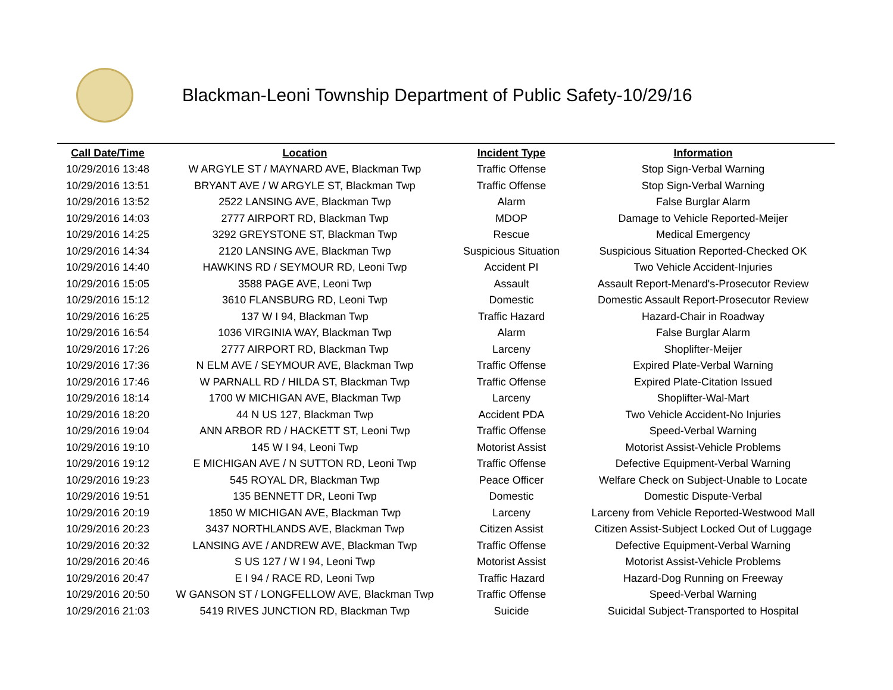Blackman-Leoni Township Department of Public Safety-10/29/16
| Call Date/Time | Location | Incident Type | Information |
| --- | --- | --- | --- |
| 10/29/2016 13:48 | W ARGYLE ST / MAYNARD AVE, Blackman Twp | Traffic Offense | Stop Sign-Verbal Warning |
| 10/29/2016 13:51 | BRYANT AVE / W ARGYLE ST, Blackman Twp | Traffic Offense | Stop Sign-Verbal Warning |
| 10/29/2016 13:52 | 2522 LANSING AVE, Blackman Twp | Alarm | False Burglar Alarm |
| 10/29/2016 14:03 | 2777 AIRPORT RD, Blackman Twp | MDOP | Damage to Vehicle Reported-Meijer |
| 10/29/2016 14:25 | 3292 GREYSTONE ST, Blackman Twp | Rescue | Medical Emergency |
| 10/29/2016 14:34 | 2120 LANSING AVE, Blackman Twp | Suspicious Situation | Suspicious Situation Reported-Checked OK |
| 10/29/2016 14:40 | HAWKINS RD / SEYMOUR RD, Leoni Twp | Accident PI | Two Vehicle Accident-Injuries |
| 10/29/2016 15:05 | 3588 PAGE AVE, Leoni Twp | Assault | Assault Report-Menard's-Prosecutor Review |
| 10/29/2016 15:12 | 3610 FLANSBURG RD, Leoni Twp | Domestic | Domestic Assault Report-Prosecutor Review |
| 10/29/2016 16:25 | 137 W I 94, Blackman Twp | Traffic Hazard | Hazard-Chair in Roadway |
| 10/29/2016 16:54 | 1036 VIRGINIA WAY, Blackman Twp | Alarm | False Burglar Alarm |
| 10/29/2016 17:26 | 2777 AIRPORT RD, Blackman Twp | Larceny | Shoplifter-Meijer |
| 10/29/2016 17:36 | N ELM AVE / SEYMOUR AVE, Blackman Twp | Traffic Offense | Expired Plate-Verbal Warning |
| 10/29/2016 17:46 | W PARNALL RD / HILDA ST, Blackman Twp | Traffic Offense | Expired Plate-Citation Issued |
| 10/29/2016 18:14 | 1700 W MICHIGAN AVE, Blackman Twp | Larceny | Shoplifter-Wal-Mart |
| 10/29/2016 18:20 | 44 N US 127, Blackman Twp | Accident PDA | Two Vehicle Accident-No Injuries |
| 10/29/2016 19:04 | ANN ARBOR RD / HACKETT ST, Leoni Twp | Traffic Offense | Speed-Verbal Warning |
| 10/29/2016 19:10 | 145 W I 94, Leoni Twp | Motorist Assist | Motorist Assist-Vehicle Problems |
| 10/29/2016 19:12 | E MICHIGAN AVE / N SUTTON RD, Leoni Twp | Traffic Offense | Defective Equipment-Verbal Warning |
| 10/29/2016 19:23 | 545 ROYAL DR, Blackman Twp | Peace Officer | Welfare Check on Subject-Unable to Locate |
| 10/29/2016 19:51 | 135 BENNETT DR, Leoni Twp | Domestic | Domestic Dispute-Verbal |
| 10/29/2016 20:19 | 1850 W MICHIGAN AVE, Blackman Twp | Larceny | Larceny from Vehicle Reported-Westwood Mall |
| 10/29/2016 20:23 | 3437 NORTHLANDS AVE, Blackman Twp | Citizen Assist | Citizen Assist-Subject Locked Out of Luggage |
| 10/29/2016 20:32 | LANSING AVE / ANDREW AVE, Blackman Twp | Traffic Offense | Defective Equipment-Verbal Warning |
| 10/29/2016 20:46 | S US 127 / W I 94, Leoni Twp | Motorist Assist | Motorist Assist-Vehicle Problems |
| 10/29/2016 20:47 | E I 94 / RACE RD, Leoni Twp | Traffic Hazard | Hazard-Dog Running on Freeway |
| 10/29/2016 20:50 | W GANSON ST / LONGFELLOW AVE, Blackman Twp | Traffic Offense | Speed-Verbal Warning |
| 10/29/2016 21:03 | 5419 RIVES JUNCTION RD, Blackman Twp | Suicide | Suicidal Subject-Transported to Hospital |